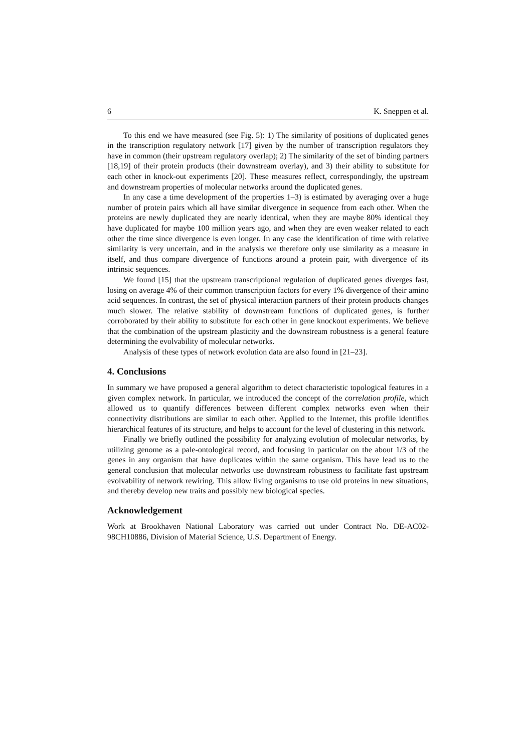6 K. Sneppen et al.
To this end we have measured (see Fig. 5): 1) The similarity of positions of duplicated genes in the transcription regulatory network [17] given by the number of transcription regulators they have in common (their upstream regulatory overlap); 2) The similarity of the set of binding partners [18,19] of their protein products (their downstream overlay), and 3) their ability to substitute for each other in knock-out experiments [20]. These measures reflect, correspondingly, the upstream and downstream properties of molecular networks around the duplicated genes.
In any case a time development of the properties 1–3) is estimated by averaging over a huge number of protein pairs which all have similar divergence in sequence from each other. When the proteins are newly duplicated they are nearly identical, when they are maybe 80% identical they have duplicated for maybe 100 million years ago, and when they are even weaker related to each other the time since divergence is even longer. In any case the identification of time with relative similarity is very uncertain, and in the analysis we therefore only use similarity as a measure in itself, and thus compare divergence of functions around a protein pair, with divergence of its intrinsic sequences.
We found [15] that the upstream transcriptional regulation of duplicated genes diverges fast, losing on average 4% of their common transcription factors for every 1% divergence of their amino acid sequences. In contrast, the set of physical interaction partners of their protein products changes much slower. The relative stability of downstream functions of duplicated genes, is further corroborated by their ability to substitute for each other in gene knockout experiments. We believe that the combination of the upstream plasticity and the downstream robustness is a general feature determining the evolvability of molecular networks.
Analysis of these types of network evolution data are also found in [21–23].
4. Conclusions
In summary we have proposed a general algorithm to detect characteristic topological features in a given complex network. In particular, we introduced the concept of the correlation profile, which allowed us to quantify differences between different complex networks even when their connectivity distributions are similar to each other. Applied to the Internet, this profile identifies hierarchical features of its structure, and helps to account for the level of clustering in this network.
Finally we briefly outlined the possibility for analyzing evolution of molecular networks, by utilizing genome as a pale-ontological record, and focusing in particular on the about 1/3 of the genes in any organism that have duplicates within the same organism. This have lead us to the general conclusion that molecular networks use downstream robustness to facilitate fast upstream evolvability of network rewiring. This allow living organisms to use old proteins in new situations, and thereby develop new traits and possibly new biological species.
Acknowledgement
Work at Brookhaven National Laboratory was carried out under Contract No. DE-AC02-98CH10886, Division of Material Science, U.S. Department of Energy.